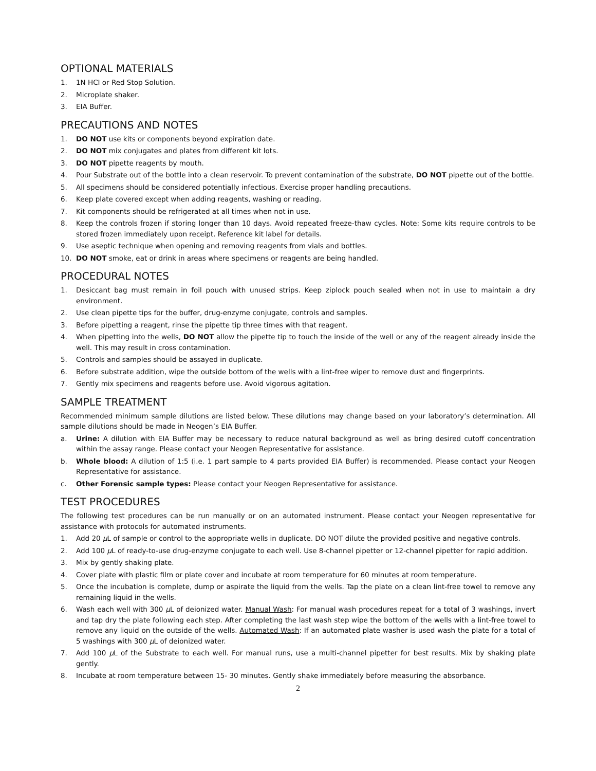OPTIONAL MATERIALS
1. 1N HCI or Red Stop Solution.
2. Microplate shaker.
3. EIA Buffer.
PRECAUTIONS AND NOTES
1. DO NOT use kits or components beyond expiration date.
2. DO NOT mix conjugates and plates from different kit lots.
3. DO NOT pipette reagents by mouth.
4. Pour Substrate out of the bottle into a clean reservoir. To prevent contamination of the substrate, DO NOT pipette out of the bottle.
5. All specimens should be considered potentially infectious. Exercise proper handling precautions.
6. Keep plate covered except when adding reagents, washing or reading.
7. Kit components should be refrigerated at all times when not in use.
8. Keep the controls frozen if storing longer than 10 days. Avoid repeated freeze-thaw cycles. Note: Some kits require controls to be stored frozen immediately upon receipt. Reference kit label for details.
9. Use aseptic technique when opening and removing reagents from vials and bottles.
10. DO NOT smoke, eat or drink in areas where specimens or reagents are being handled.
PROCEDURAL NOTES
1. Desiccant bag must remain in foil pouch with unused strips. Keep ziplock pouch sealed when not in use to maintain a dry environment.
2. Use clean pipette tips for the buffer, drug-enzyme conjugate, controls and samples.
3. Before pipetting a reagent, rinse the pipette tip three times with that reagent.
4. When pipetting into the wells, DO NOT allow the pipette tip to touch the inside of the well or any of the reagent already inside the well. This may result in cross contamination.
5. Controls and samples should be assayed in duplicate.
6. Before substrate addition, wipe the outside bottom of the wells with a lint-free wiper to remove dust and fingerprints.
7. Gently mix specimens and reagents before use. Avoid vigorous agitation.
SAMPLE TREATMENT
Recommended minimum sample dilutions are listed below. These dilutions may change based on your laboratory’s determination. All sample dilutions should be made in Neogen’s EIA Buffer.
a. Urine: A dilution with EIA Buffer may be necessary to reduce natural background as well as bring desired cutoff concentration within the assay range. Please contact your Neogen Representative for assistance.
b. Whole blood: A dilution of 1:5 (i.e. 1 part sample to 4 parts provided EIA Buffer) is recommended. Please contact your Neogen Representative for assistance.
c. Other Forensic sample types: Please contact your Neogen Representative for assistance.
TEST PROCEDURES
The following test procedures can be run manually or on an automated instrument. Please contact your Neogen representative for assistance with protocols for automated instruments.
1. Add 20 µ L of sample or control to the appropriate wells in duplicate. DO NOT dilute the provided positive and negative controls.
2. Add 100 µ L of ready-to-use drug-enzyme conjugate to each well. Use 8-channel pipetter or 12-channel pipetter for rapid addition.
3. Mix by gently shaking plate.
4. Cover plate with plastic film or plate cover and incubate at room temperature for 60 minutes at room temperature.
5. Once the incubation is complete, dump or aspirate the liquid from the wells. Tap the plate on a clean lint-free towel to remove any remaining liquid in the wells.
6. Wash each well with 300 µ L of deionized water. Manual Wash: For manual wash procedures repeat for a total of 3 washings, invert and tap dry the plate following each step. After completing the last wash step wipe the bottom of the wells with a lint-free towel to remove any liquid on the outside of the wells. Automated Wash: If an automated plate washer is used wash the plate for a total of 5 washings with 300 µ L of deionized water.
7. Add 100 µ L of the Substrate to each well. For manual runs, use a multi-channel pipetter for best results. Mix by shaking plate gently.
8. Incubate at room temperature between 15- 30 minutes. Gently shake immediately before measuring the absorbance.
2